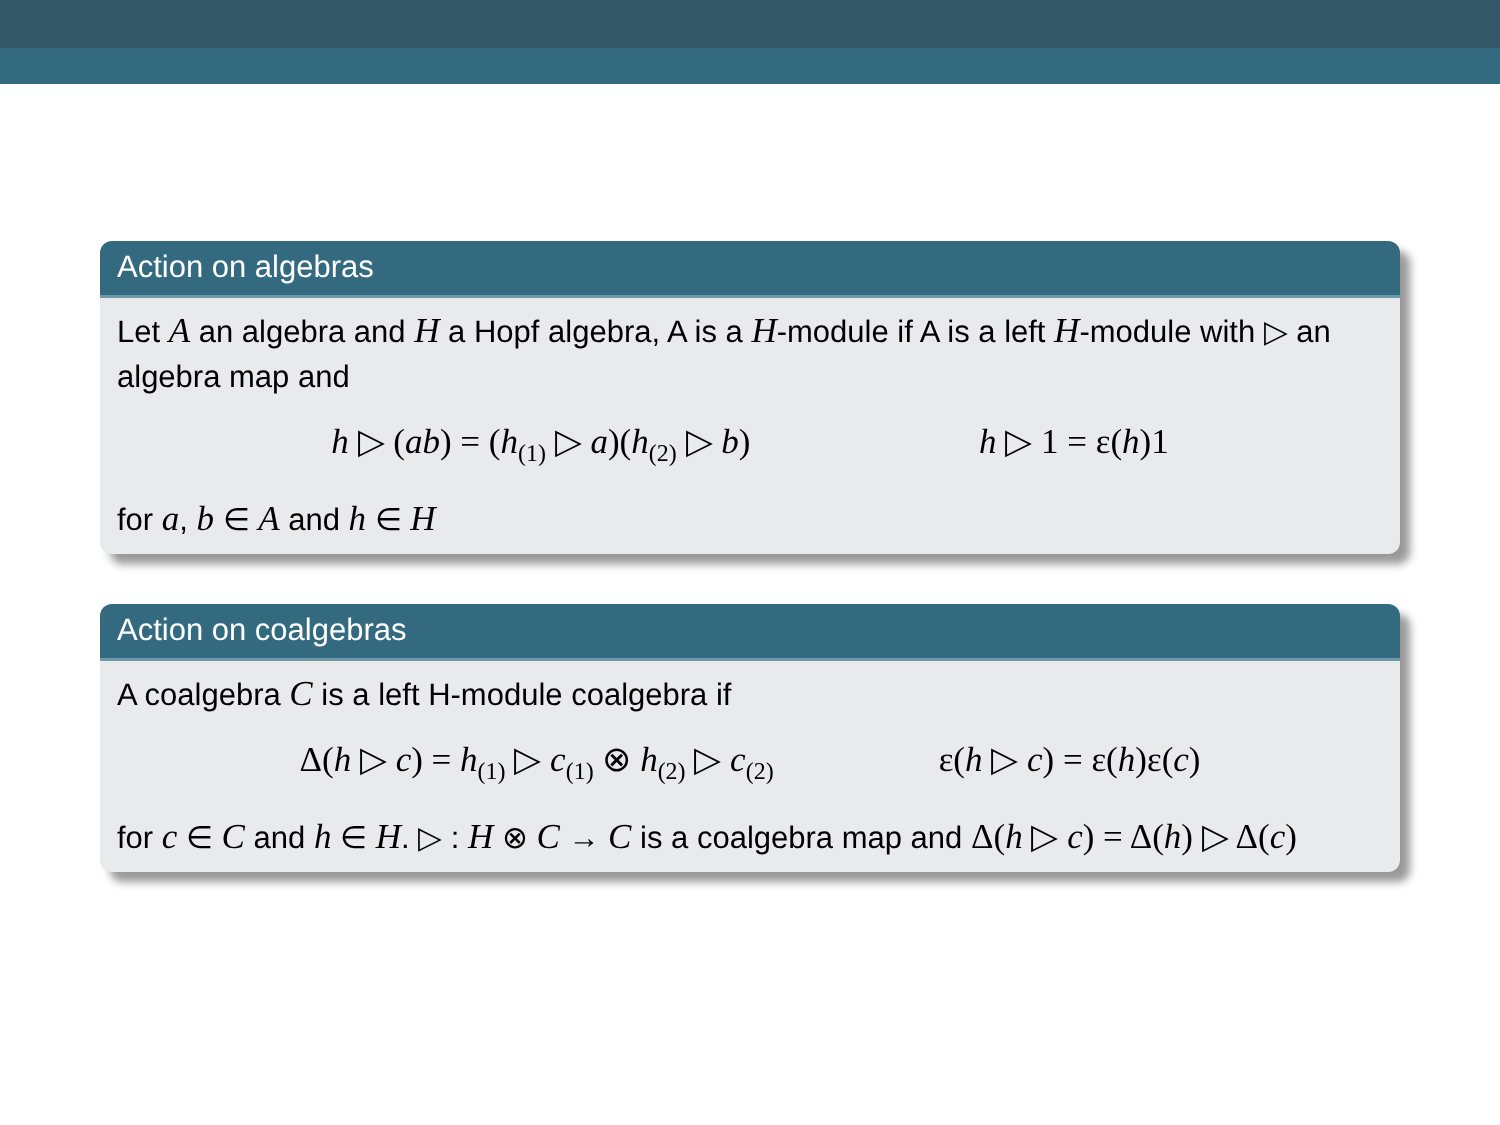Action on algebras
Let A an algebra and H a Hopf algebra, A is a H-module if A is a left H-module with ▷ an algebra map and
h ▷ (ab) = (h<sub>(1)</sub> ▷ a)(h<sub>(2)</sub> ▷ b) h ▷ 1 = ε(h)1
for a, b ∈ A and h ∈ H
Action on coalgebras
A coalgebra C is a left H-module coalgebra if
Δ(h ▷ c) = h<sub>(1)</sub> ▷ c<sub>(1)</sub> ⊗ h<sub>(2)</sub> ▷ c<sub>(2)</sub> ε(h ▷ c) = ε(h)ε(c)
for c ∈ C and h ∈ H. ▷ : H ⊗ C → C is a coalgebra map and Δ(h ▷ c) = Δ(h) ▷ Δ(c)